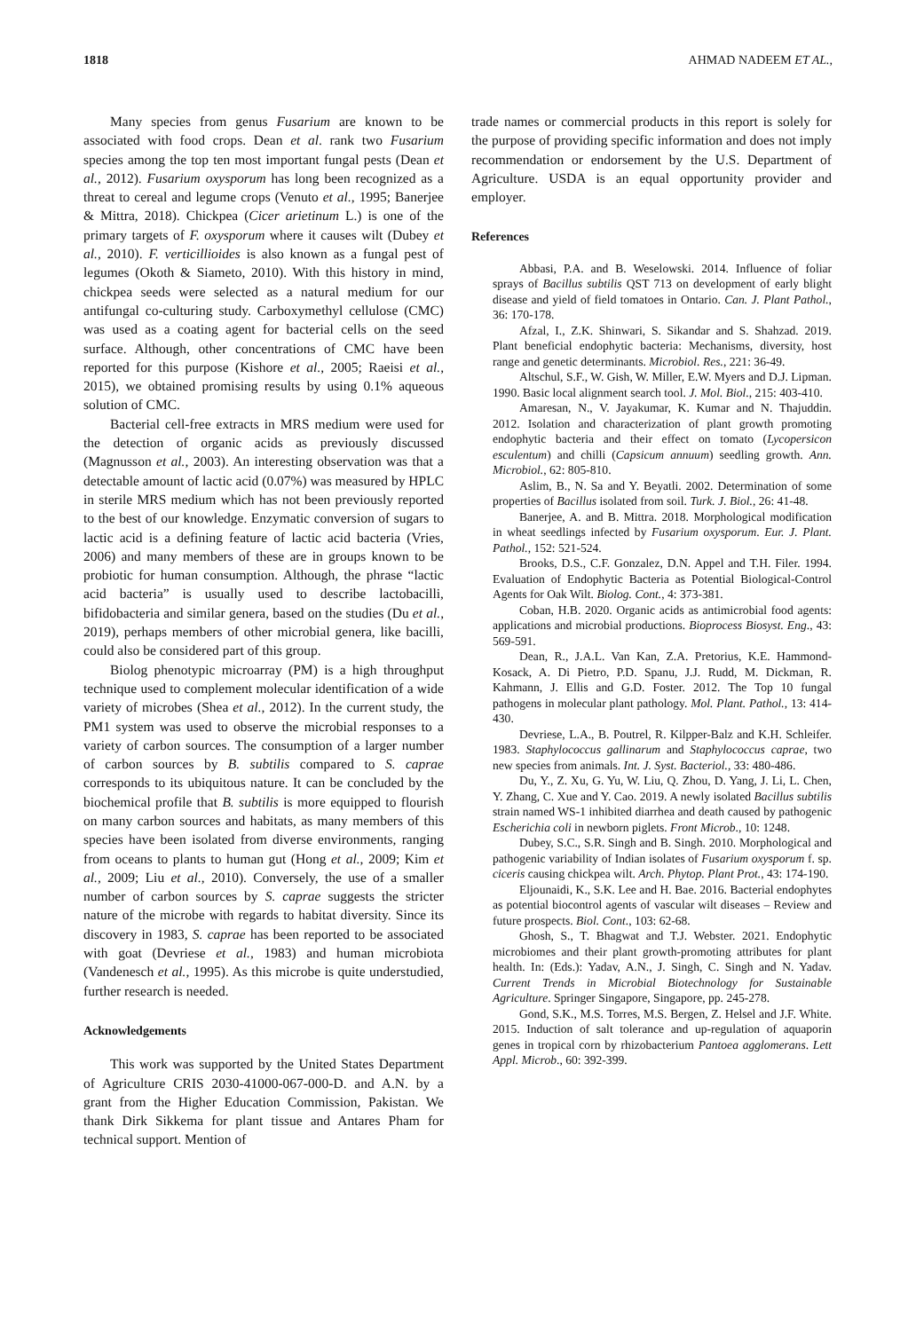1818 AHMAD NADEEM ET AL.,
Many species from genus Fusarium are known to be associated with food crops. Dean et al. rank two Fusarium species among the top ten most important fungal pests (Dean et al., 2012). Fusarium oxysporum has long been recognized as a threat to cereal and legume crops (Venuto et al., 1995; Banerjee & Mittra, 2018). Chickpea (Cicer arietinum L.) is one of the primary targets of F. oxysporum where it causes wilt (Dubey et al., 2010). F. verticillioides is also known as a fungal pest of legumes (Okoth & Siameto, 2010). With this history in mind, chickpea seeds were selected as a natural medium for our antifungal co-culturing study. Carboxymethyl cellulose (CMC) was used as a coating agent for bacterial cells on the seed surface. Although, other concentrations of CMC have been reported for this purpose (Kishore et al., 2005; Raeisi et al., 2015), we obtained promising results by using 0.1% aqueous solution of CMC.
Bacterial cell-free extracts in MRS medium were used for the detection of organic acids as previously discussed (Magnusson et al., 2003). An interesting observation was that a detectable amount of lactic acid (0.07%) was measured by HPLC in sterile MRS medium which has not been previously reported to the best of our knowledge. Enzymatic conversion of sugars to lactic acid is a defining feature of lactic acid bacteria (Vries, 2006) and many members of these are in groups known to be probiotic for human consumption. Although, the phrase “lactic acid bacteria” is usually used to describe lactobacilli, bifidobacteria and similar genera, based on the studies (Du et al., 2019), perhaps members of other microbial genera, like bacilli, could also be considered part of this group.
Biolog phenotypic microarray (PM) is a high throughput technique used to complement molecular identification of a wide variety of microbes (Shea et al., 2012). In the current study, the PM1 system was used to observe the microbial responses to a variety of carbon sources. The consumption of a larger number of carbon sources by B. subtilis compared to S. caprae corresponds to its ubiquitous nature. It can be concluded by the biochemical profile that B. subtilis is more equipped to flourish on many carbon sources and habitats, as many members of this species have been isolated from diverse environments, ranging from oceans to plants to human gut (Hong et al., 2009; Kim et al., 2009; Liu et al., 2010). Conversely, the use of a smaller number of carbon sources by S. caprae suggests the stricter nature of the microbe with regards to habitat diversity. Since its discovery in 1983, S. caprae has been reported to be associated with goat (Devriese et al., 1983) and human microbiota (Vandenesch et al., 1995). As this microbe is quite understudied, further research is needed.
Acknowledgements
This work was supported by the United States Department of Agriculture CRIS 2030-41000-067-000-D. and A.N. by a grant from the Higher Education Commission, Pakistan. We thank Dirk Sikkema for plant tissue and Antares Pham for technical support. Mention of
trade names or commercial products in this report is solely for the purpose of providing specific information and does not imply recommendation or endorsement by the U.S. Department of Agriculture. USDA is an equal opportunity provider and employer.
References
Abbasi, P.A. and B. Weselowski. 2014. Influence of foliar sprays of Bacillus subtilis QST 713 on development of early blight disease and yield of field tomatoes in Ontario. Can. J. Plant Pathol., 36: 170-178.
Afzal, I., Z.K. Shinwari, S. Sikandar and S. Shahzad. 2019. Plant beneficial endophytic bacteria: Mechanisms, diversity, host range and genetic determinants. Microbiol. Res., 221: 36-49.
Altschul, S.F., W. Gish, W. Miller, E.W. Myers and D.J. Lipman. 1990. Basic local alignment search tool. J. Mol. Biol., 215: 403-410.
Amaresan, N., V. Jayakumar, K. Kumar and N. Thajuddin. 2012. Isolation and characterization of plant growth promoting endophytic bacteria and their effect on tomato (Lycopersicon esculentum) and chilli (Capsicum annuum) seedling growth. Ann. Microbiol., 62: 805-810.
Aslim, B., N. Sa and Y. Beyatli. 2002. Determination of some properties of Bacillus isolated from soil. Turk. J. Biol., 26: 41-48.
Banerjee, A. and B. Mittra. 2018. Morphological modification in wheat seedlings infected by Fusarium oxysporum. Eur. J. Plant. Pathol., 152: 521-524.
Brooks, D.S., C.F. Gonzalez, D.N. Appel and T.H. Filer. 1994. Evaluation of Endophytic Bacteria as Potential Biological-Control Agents for Oak Wilt. Biolog. Cont., 4: 373-381.
Coban, H.B. 2020. Organic acids as antimicrobial food agents: applications and microbial productions. Bioprocess Biosyst. Eng., 43: 569-591.
Dean, R., J.A.L. Van Kan, Z.A. Pretorius, K.E. Hammond-Kosack, A. Di Pietro, P.D. Spanu, J.J. Rudd, M. Dickman, R. Kahmann, J. Ellis and G.D. Foster. 2012. The Top 10 fungal pathogens in molecular plant pathology. Mol. Plant. Pathol., 13: 414-430.
Devriese, L.A., B. Poutrel, R. Kilpper-Balz and K.H. Schleifer. 1983. Staphylococcus gallinarum and Staphylococcus caprae, two new species from animals. Int. J. Syst. Bacteriol., 33: 480-486.
Du, Y., Z. Xu, G. Yu, W. Liu, Q. Zhou, D. Yang, J. Li, L. Chen, Y. Zhang, C. Xue and Y. Cao. 2019. A newly isolated Bacillus subtilis strain named WS-1 inhibited diarrhea and death caused by pathogenic Escherichia coli in newborn piglets. Front Microb., 10: 1248.
Dubey, S.C., S.R. Singh and B. Singh. 2010. Morphological and pathogenic variability of Indian isolates of Fusarium oxysporum f. sp. ciceris causing chickpea wilt. Arch. Phytop. Plant Prot., 43: 174-190.
Eljounaidi, K., S.K. Lee and H. Bae. 2016. Bacterial endophytes as potential biocontrol agents of vascular wilt diseases – Review and future prospects. Biol. Cont., 103: 62-68.
Ghosh, S., T. Bhagwat and T.J. Webster. 2021. Endophytic microbiomes and their plant growth-promoting attributes for plant health. In: (Eds.): Yadav, A.N., J. Singh, C. Singh and N. Yadav. Current Trends in Microbial Biotechnology for Sustainable Agriculture. Springer Singapore, Singapore, pp. 245-278.
Gond, S.K., M.S. Torres, M.S. Bergen, Z. Helsel and J.F. White. 2015. Induction of salt tolerance and up-regulation of aquaporin genes in tropical corn by rhizobacterium Pantoea agglomerans. Lett Appl. Microb., 60: 392-399.